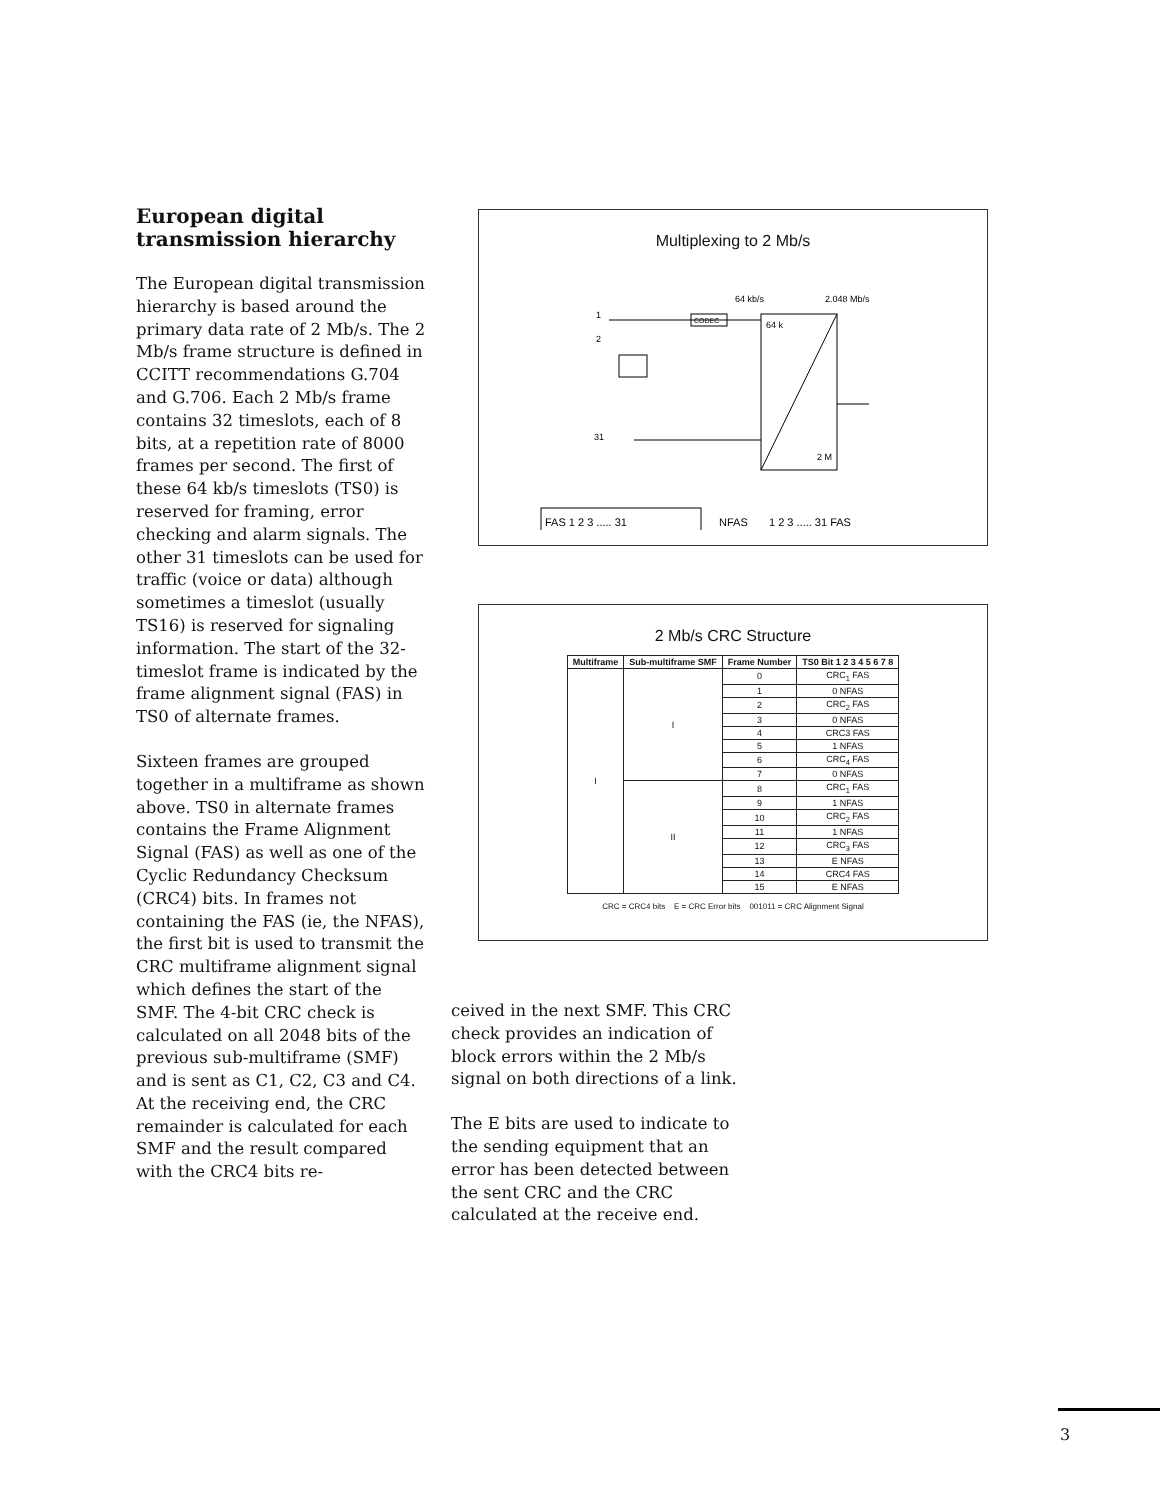European digital transmission hierarchy
The European digital transmission hierarchy is based around the primary data rate of 2 Mb/s. The 2 Mb/s frame structure is defined in CCITT recommendations G.704 and G.706. Each 2 Mb/s frame contains 32 timeslots, each of 8 bits, at a repetition rate of 8000 frames per second. The first of these 64 kb/s timeslots (TS0) is reserved for framing, error checking and alarm signals. The other 31 timeslots can be used for traffic (voice or data) although sometimes a timeslot (usually TS16) is reserved for signaling information. The start of the 32-timeslot frame is indicated by the frame alignment signal (FAS) in TS0 of alternate frames.
Sixteen frames are grouped together in a multiframe as shown above. TS0 in alternate frames contains the Frame Alignment Signal (FAS) as well as one of the Cyclic Redundancy Checksum (CRC4) bits. In frames not containing the FAS (ie, the NFAS), the first bit is used to transmit the CRC multiframe alignment signal which defines the start of the SMF. The 4-bit CRC check is calculated on all 2048 bits of the previous sub-multiframe (SMF) and is sent as C1, C2, C3 and C4. At the receiving end, the CRC remainder is calculated for each SMF and the result compared with the CRC4 bits re-
Multiplexing to 2 Mb/s
64 kb/s
2.048 Mb/s
1
2
31
CODEC
64 k
2 M
FAS 1 2 3 ..... 31
NFAS
1 2 3 ..... 31 FAS
2 Mb/s CRC Structure
| Multiframe | Sub-multiframe SMF | Frame Number | TS0 Bit 1 2 3 4 5 6 7 8 |
| --- | --- | --- | --- |
| I | I | 0 | CRC<sub>1</sub> FAS |
| | | 1 | 0 NFAS |
| | | 2 | CRC<sub>2</sub> FAS |
| | | 3 | 0 NFAS |
| | | 4 | CRC3 FAS |
| | | 5 | 1 NFAS |
| | | 6 | CRC<sub>4</sub> FAS |
| | | 7 | 0 NFAS |
| | II | 8 | CRC<sub>1</sub> FAS |
| | | 9 | 1 NFAS |
| | | 10 | CRC<sub>2</sub> FAS |
| | | 11 | 1 NFAS |
| | | 12 | CRC<sub>3</sub> FAS |
| | | 13 | E NFAS |
| | | 14 | CRC4 FAS |
| | | 15 | E NFAS |
CRC = CRC4 bits E = CRC Error bits 001011 = CRC Alignment Signal
ceived in the next SMF. This CRC check provides an indication of block errors within the 2 Mb/s signal on both directions of a link.
The E bits are used to indicate to the sending equipment that an error has been detected between the sent CRC and the CRC calculated at the receive end.
3